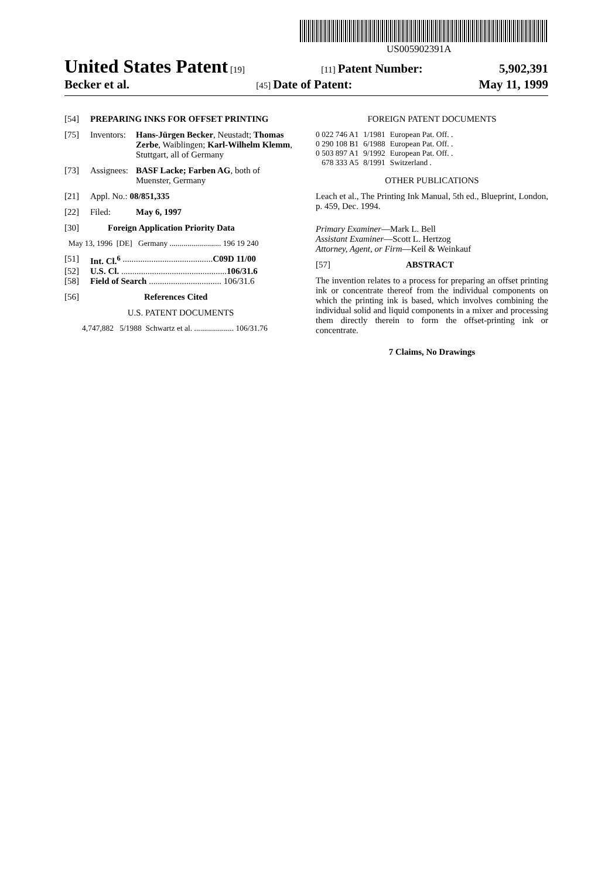US005902391A
United States Patent [19] [11] Patent Number: 5,902,391
Becker et al. [45] Date of Patent: May 11, 1999
[54] PREPARING INKS FOR OFFSET PRINTING
[75] Inventors: Hans-Jürgen Becker, Neustadt; Thomas Zerbe, Waiblingen; Karl-Wilhelm Klemm, Stuttgart, all of Germany
[73] Assignees: BASF Lacke; Farben AG, both of Muenster, Germany
[21] Appl. No.: 08/851,335
[22] Filed: May 6, 1997
[30] Foreign Application Priority Data
May 13, 1996 [DE] Germany .......................... 196 19 240
[51] Int. Cl.<sup>6</sup> ......................................... C09D 11/00
[52] U.S. Cl. ................................................ 106/31.6
[58] Field of Search ................................. 106/31.6
[56] References Cited
U.S. PATENT DOCUMENTS
4,747,882 5/1988 Schwartz et al. .................... 106/31.76
FOREIGN PATENT DOCUMENTS
| 0 022 746 A1 | 1/1981 | European Pat. Off. . |
| 0 290 108 B1 | 6/1988 | European Pat. Off. . |
| 0 503 897 A1 | 9/1992 | European Pat. Off. . |
| 678 333 A5 | 8/1991 | Switzerland . |
OTHER PUBLICATIONS
Leach et al., The Printing Ink Manual, 5th ed., Blueprint, London, p. 459, Dec. 1994.
Primary Examiner—Mark L. Bell
Assistant Examiner—Scott L. Hertzog
Attorney, Agent, or Firm—Keil & Weinkauf
[57] ABSTRACT
The invention relates to a process for preparing an offset printing ink or concentrate thereof from the individual components on which the printing ink is based, which involves combining the individual solid and liquid components in a mixer and processing them directly therein to form the offset-printing ink or concentrate.
7 Claims, No Drawings